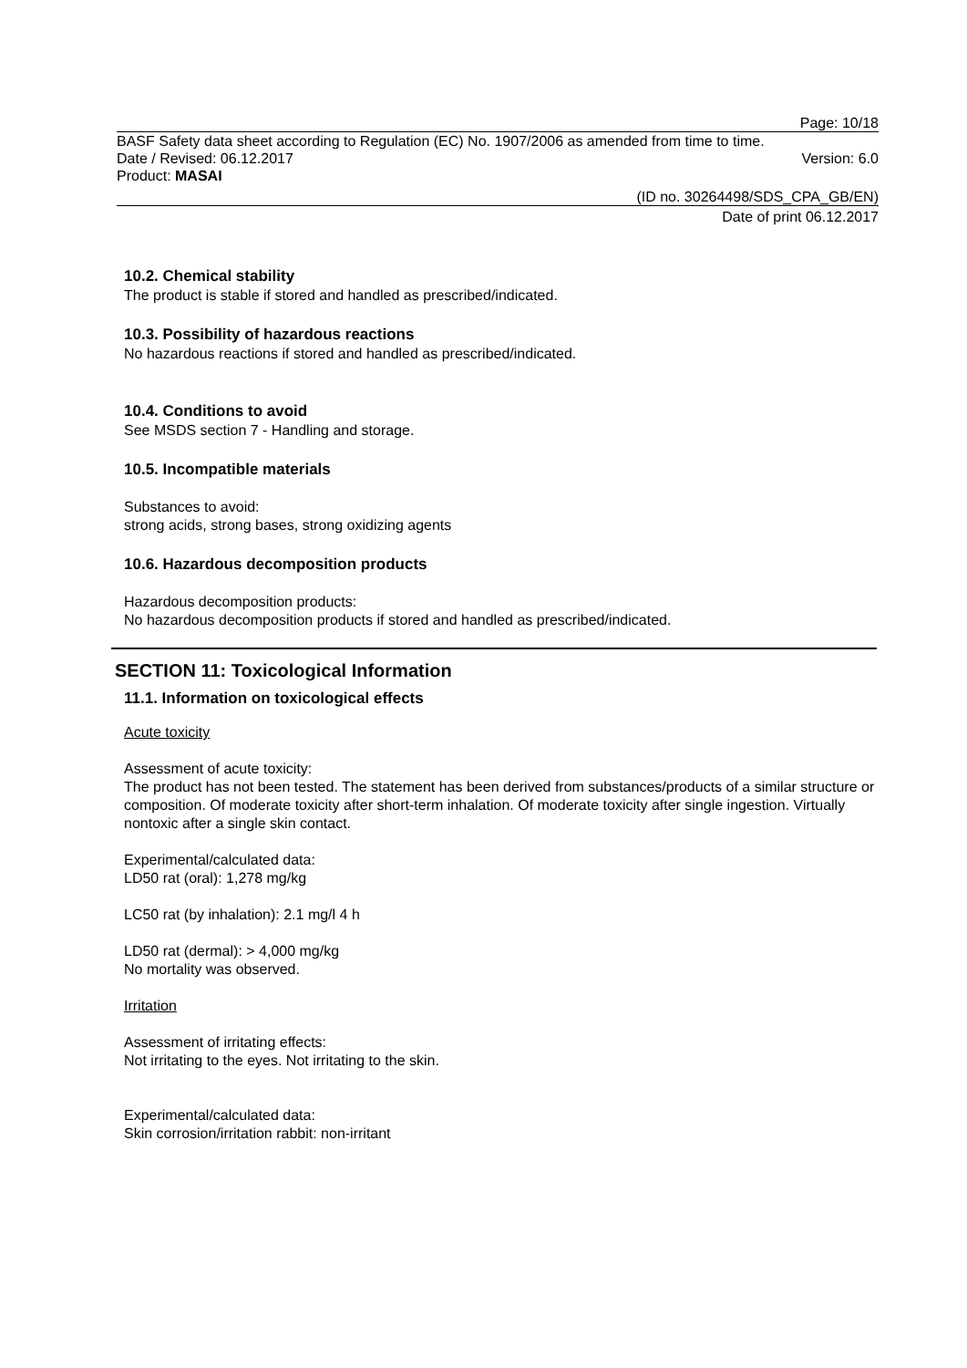Page: 10/18
BASF Safety data sheet according to Regulation (EC) No. 1907/2006 as amended from time to time.
Date / Revised: 06.12.2017 Version: 6.0
Product: MASAI
(ID no. 30264498/SDS_CPA_GB/EN)
Date of print 06.12.2017
10.2. Chemical stability
The product is stable if stored and handled as prescribed/indicated.
10.3. Possibility of hazardous reactions
No hazardous reactions if stored and handled as prescribed/indicated.
10.4. Conditions to avoid
See MSDS section 7 - Handling and storage.
10.5. Incompatible materials
Substances to avoid:
strong acids, strong bases, strong oxidizing agents
10.6. Hazardous decomposition products
Hazardous decomposition products:
No hazardous decomposition products if stored and handled as prescribed/indicated.
SECTION 11: Toxicological Information
11.1. Information on toxicological effects
Acute toxicity
Assessment of acute toxicity:
The product has not been tested. The statement has been derived from substances/products of a similar structure or composition. Of moderate toxicity after short-term inhalation. Of moderate toxicity after single ingestion. Virtually nontoxic after a single skin contact.
Experimental/calculated data:
LD50 rat (oral): 1,278 mg/kg
LC50 rat (by inhalation): 2.1 mg/l 4 h
LD50 rat (dermal): > 4,000 mg/kg
No mortality was observed.
Irritation
Assessment of irritating effects:
Not irritating to the eyes. Not irritating to the skin.
Experimental/calculated data:
Skin corrosion/irritation rabbit: non-irritant